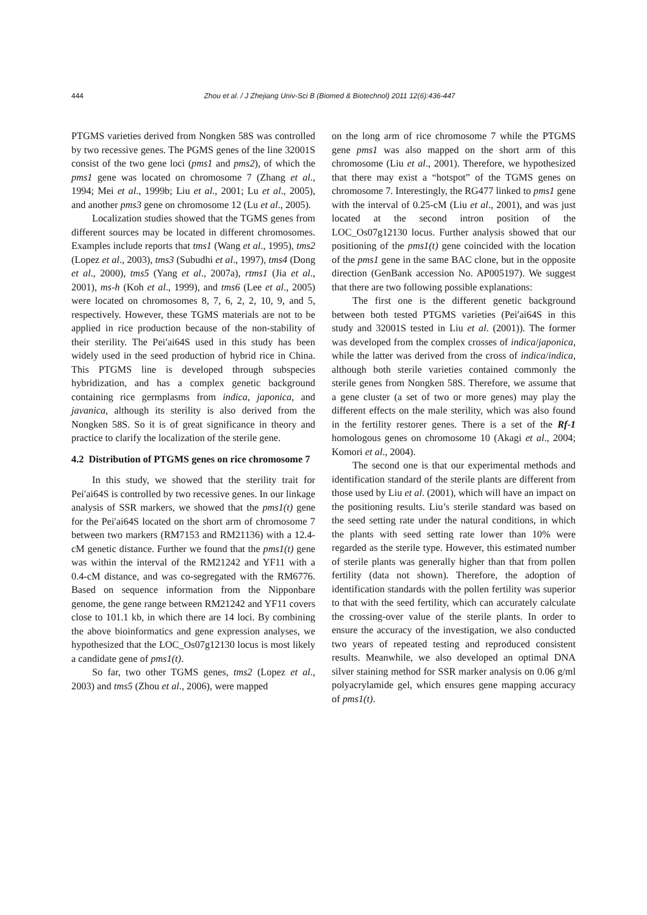444 Zhou et al. / J Zhejiang Univ-Sci B (Biomed & Biotechnol) 2011 12(6):436-447
PTGMS varieties derived from Nongken 58S was controlled by two recessive genes. The PGMS genes of the line 32001S consist of the two gene loci (pms1 and pms2), of which the pms1 gene was located on chromosome 7 (Zhang et al., 1994; Mei et al., 1999b; Liu et al., 2001; Lu et al., 2005), and another pms3 gene on chromosome 12 (Lu et al., 2005).
Localization studies showed that the TGMS genes from different sources may be located in different chromosomes. Examples include reports that tms1 (Wang et al., 1995), tms2 (Lopez et al., 2003), tms3 (Subudhi et al., 1997), tms4 (Dong et al., 2000), tms5 (Yang et al., 2007a), rtms1 (Jia et al., 2001), ms-h (Koh et al., 1999), and tms6 (Lee et al., 2005) were located on chromosomes 8, 7, 6, 2, 2, 10, 9, and 5, respectively. However, these TGMS materials are not to be applied in rice production because of the non-stability of their sterility. The Pei′ai64S used in this study has been widely used in the seed production of hybrid rice in China. This PTGMS line is developed through subspecies hybridization, and has a complex genetic background containing rice germplasms from indica, japonica, and javanica, although its sterility is also derived from the Nongken 58S. So it is of great significance in theory and practice to clarify the localization of the sterile gene.
4.2 Distribution of PTGMS genes on rice chromosome 7
In this study, we showed that the sterility trait for Pei′ai64S is controlled by two recessive genes. In our linkage analysis of SSR markers, we showed that the pms1(t) gene for the Pei′ai64S located on the short arm of chromosome 7 between two markers (RM7153 and RM21136) with a 12.4-cM genetic distance. Further we found that the pms1(t) gene was within the interval of the RM21242 and YF11 with a 0.4-cM distance, and was co-segregated with the RM6776. Based on sequence information from the Nipponbare genome, the gene range between RM21242 and YF11 covers close to 101.1 kb, in which there are 14 loci. By combining the above bioinformatics and gene expression analyses, we hypothesized that the LOC_Os07g12130 locus is most likely a candidate gene of pms1(t).
So far, two other TGMS genes, tms2 (Lopez et al., 2003) and tms5 (Zhou et al., 2006), were mapped
on the long arm of rice chromosome 7 while the PTGMS gene pms1 was also mapped on the short arm of this chromosome (Liu et al., 2001). Therefore, we hypothesized that there may exist a “hotspot” of the TGMS genes on chromosome 7. Interestingly, the RG477 linked to pms1 gene with the interval of 0.25-cM (Liu et al., 2001), and was just located at the second intron position of the LOC_Os07g12130 locus. Further analysis showed that our positioning of the pms1(t) gene coincided with the location of the pms1 gene in the same BAC clone, but in the opposite direction (GenBank accession No. AP005197). We suggest that there are two following possible explanations:
The first one is the different genetic background between both tested PTGMS varieties (Pei′ai64S in this study and 32001S tested in Liu et al. (2001)). The former was developed from the complex crosses of indica/japonica, while the latter was derived from the cross of indica/indica, although both sterile varieties contained commonly the sterile genes from Nongken 58S. Therefore, we assume that a gene cluster (a set of two or more genes) may play the different effects on the male sterility, which was also found in the fertility restorer genes. There is a set of the Rf-1 homologous genes on chromosome 10 (Akagi et al., 2004; Komori et al., 2004).
The second one is that our experimental methods and identification standard of the sterile plants are different from those used by Liu et al. (2001), which will have an impact on the positioning results. Liu’s sterile standard was based on the seed setting rate under the natural conditions, in which the plants with seed setting rate lower than 10% were regarded as the sterile type. However, this estimated number of sterile plants was generally higher than that from pollen fertility (data not shown). Therefore, the adoption of identification standards with the pollen fertility was superior to that with the seed fertility, which can accurately calculate the crossing-over value of the sterile plants. In order to ensure the accuracy of the investigation, we also conducted two years of repeated testing and reproduced consistent results. Meanwhile, we also developed an optimal DNA silver staining method for SSR marker analysis on 0.06 g/ml polyacrylamide gel, which ensures gene mapping accuracy of pms1(t).